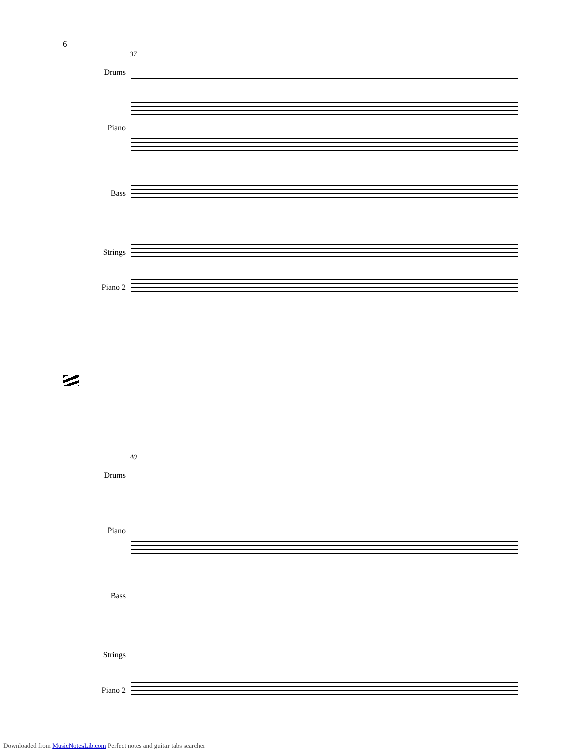6
37
Drums
Piano
Bass
Strings
Piano 2
40
Drums
Piano
Bass
Strings
Piano 2
Downloaded from MusicNotesLib.com Perfect notes and guitar tabs searcher